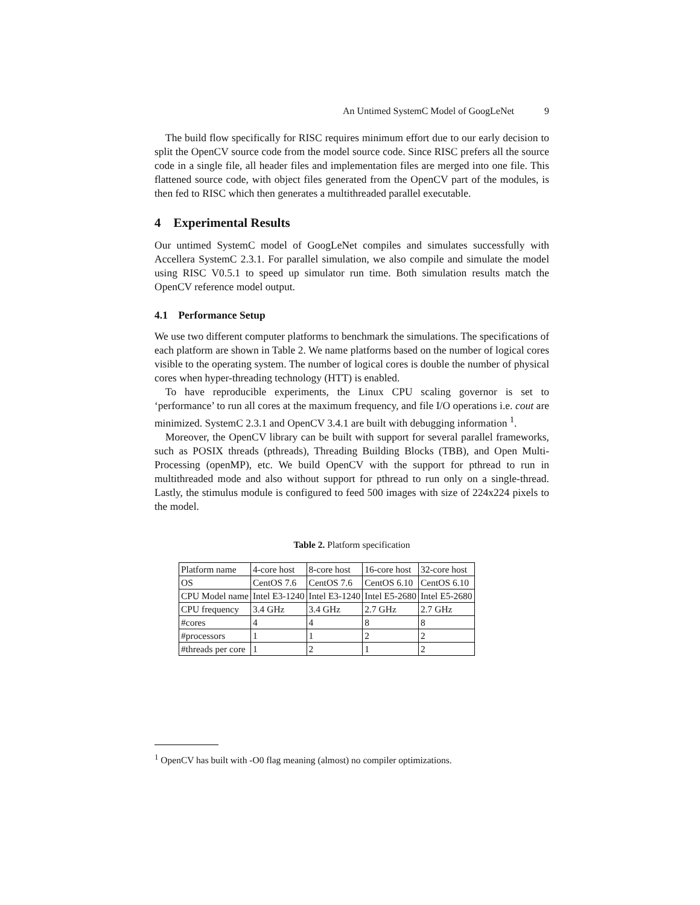An Untimed SystemC Model of GoogLeNet 9
The build flow specifically for RISC requires minimum effort due to our early decision to split the OpenCV source code from the model source code. Since RISC prefers all the source code in a single file, all header files and implementation files are merged into one file. This flattened source code, with object files generated from the OpenCV part of the modules, is then fed to RISC which then generates a multithreaded parallel executable.
4 Experimental Results
Our untimed SystemC model of GoogLeNet compiles and simulates successfully with Accellera SystemC 2.3.1. For parallel simulation, we also compile and simulate the model using RISC V0.5.1 to speed up simulator run time. Both simulation results match the OpenCV reference model output.
4.1 Performance Setup
We use two different computer platforms to benchmark the simulations. The specifications of each platform are shown in Table 2. We name platforms based on the number of logical cores visible to the operating system. The number of logical cores is double the number of physical cores when hyper-threading technology (HTT) is enabled.
To have reproducible experiments, the Linux CPU scaling governor is set to ‘performance’ to run all cores at the maximum frequency, and file I/O operations i.e. cout are minimized. SystemC 2.3.1 and OpenCV 3.4.1 are built with debugging information <sup>1</sup>.
Moreover, the OpenCV library can be built with support for several parallel frameworks, such as POSIX threads (pthreads), Threading Building Blocks (TBB), and Open Multi-Processing (openMP), etc. We build OpenCV with the support for pthread to run in multithreaded mode and also without support for pthread to run only on a single-thread. Lastly, the stimulus module is configured to feed 500 images with size of 224x224 pixels to the model.
Table 2. Platform specification
| Platform name | 4-core host | 8-core host | 16-core host | 32-core host |
| OS | CentOS 7.6 | CentOS 7.6 | CentOS 6.10 | CentOS 6.10 |
| CPU Model name | Intel E3-1240 | Intel E3-1240 | Intel E5-2680 | Intel E5-2680 |
| CPU frequency | 3.4 GHz | 3.4 GHz | 2.7 GHz | 2.7 GHz |
| #cores | 4 | 4 | 8 | 8 |
| #processors | 1 | 1 | 2 | 2 |
| #threads per core | 1 | 2 | 1 | 2 |
<sup>1</sup> OpenCV has built with -O0 flag meaning (almost) no compiler optimizations.